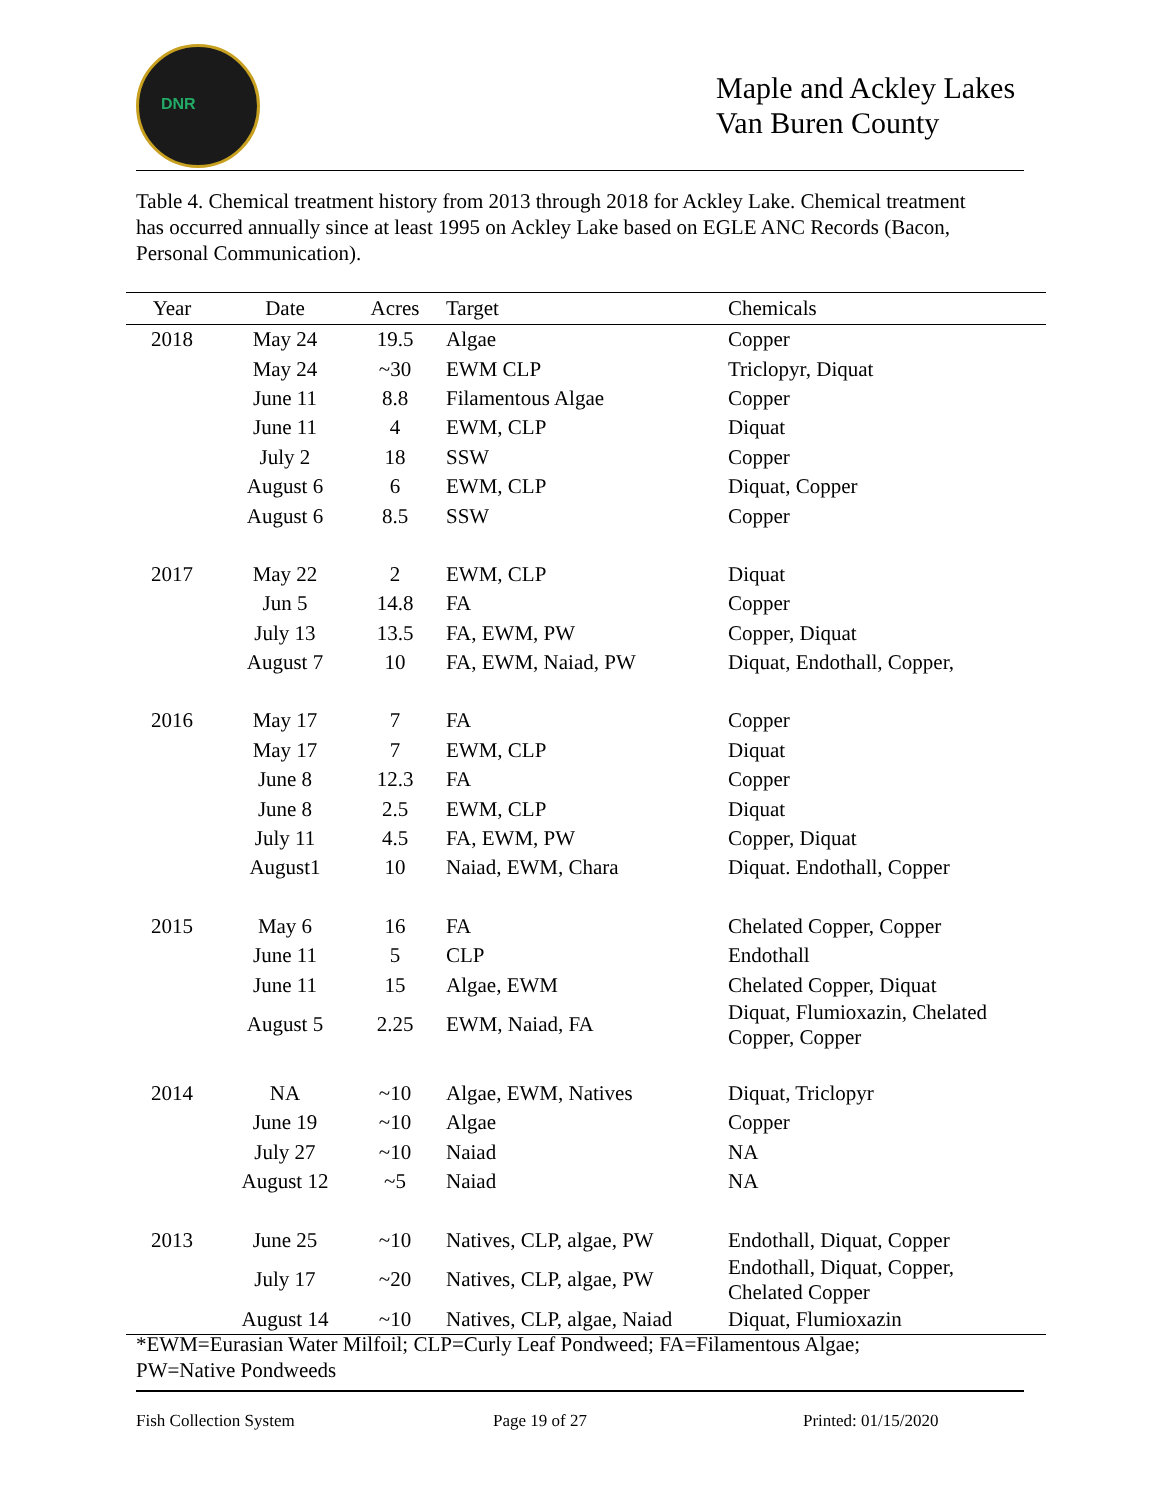DNR
Maple and Ackley Lakes
Van Buren County
Table 4. Chemical treatment history from 2013 through 2018 for Ackley Lake. Chemical treatment has occurred annually since at least 1995 on Ackley Lake based on EGLE ANC Records (Bacon, Personal Communication).
| Year | Date | Acres | Target | Chemicals |
| --- | --- | --- | --- | --- |
| 2018 | May 24 | 19.5 | Algae | Copper |
| | May 24 | ~30 | EWM CLP | Triclopyr, Diquat |
| | June 11 | 8.8 | Filamentous Algae | Copper |
| | June 11 | 4 | EWM, CLP | Diquat |
| | July 2 | 18 | SSW | Copper |
| | August 6 | 6 | EWM, CLP | Diquat, Copper |
| | August 6 | 8.5 | SSW | Copper |
| 2017 | May 22 | 2 | EWM, CLP | Diquat |
| | Jun 5 | 14.8 | FA | Copper |
| | July 13 | 13.5 | FA, EWM, PW | Copper, Diquat |
| | August 7 | 10 | FA, EWM, Naiad, PW | Diquat, Endothall, Copper, |
| 2016 | May 17 | 7 | FA | Copper |
| | May 17 | 7 | EWM, CLP | Diquat |
| | June 8 | 12.3 | FA | Copper |
| | June 8 | 2.5 | EWM, CLP | Diquat |
| | July 11 | 4.5 | FA, EWM, PW | Copper, Diquat |
| | August1 | 10 | Naiad, EWM, Chara | Diquat. Endothall, Copper |
| 2015 | May 6 | 16 | FA | Chelated Copper, Copper |
| | June 11 | 5 | CLP | Endothall |
| | June 11 | 15 | Algae, EWM | Chelated Copper, Diquat |
| | August 5 | 2.25 | EWM, Naiad, FA | Diquat, Flumioxazin, Chelated Copper, Copper |
| 2014 | NA | ~10 | Algae, EWM, Natives | Diquat, Triclopyr |
| | June 19 | ~10 | Algae | Copper |
| | July 27 | ~10 | Naiad | NA |
| | August 12 | ~5 | Naiad | NA |
| 2013 | June 25 | ~10 | Natives, CLP, algae, PW | Endothall, Diquat, Copper |
| | July 17 | ~20 | Natives, CLP, algae, PW | Endothall, Diquat, Copper, Chelated Copper |
| | August 14 | ~10 | Natives, CLP, algae, Naiad | Diquat, Flumioxazin |
*EWM=Eurasian Water Milfoil; CLP=Curly Leaf Pondweed; FA=Filamentous Algae;
PW=Native Pondweeds
Fish Collection System Page 19 of 27 Printed: 01/15/2020